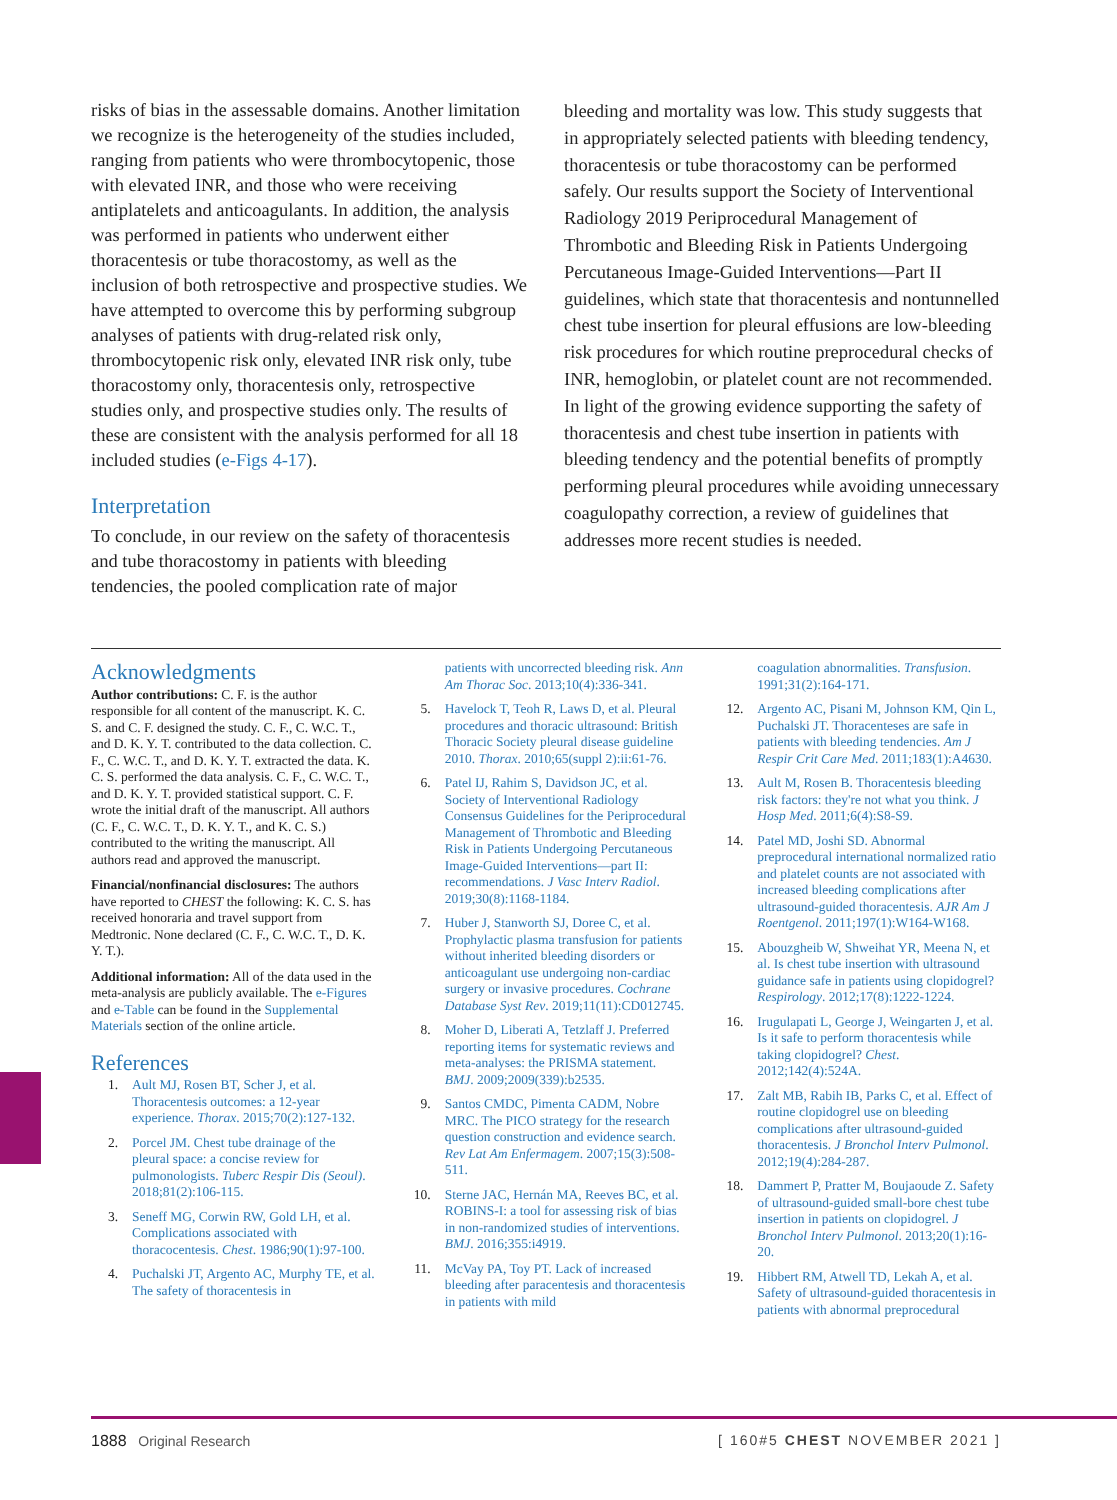risks of bias in the assessable domains. Another limitation we recognize is the heterogeneity of the studies included, ranging from patients who were thrombocytopenic, those with elevated INR, and those who were receiving antiplatelets and anticoagulants. In addition, the analysis was performed in patients who underwent either thoracentesis or tube thoracostomy, as well as the inclusion of both retrospective and prospective studies. We have attempted to overcome this by performing subgroup analyses of patients with drug-related risk only, thrombocytopenic risk only, elevated INR risk only, tube thoracostomy only, thoracentesis only, retrospective studies only, and prospective studies only. The results of these are consistent with the analysis performed for all 18 included studies (e-Figs 4-17).
Interpretation
To conclude, in our review on the safety of thoracentesis and tube thoracostomy in patients with bleeding tendencies, the pooled complication rate of major
bleeding and mortality was low. This study suggests that in appropriately selected patients with bleeding tendency, thoracentesis or tube thoracostomy can be performed safely. Our results support the Society of Interventional Radiology 2019 Periprocedural Management of Thrombotic and Bleeding Risk in Patients Undergoing Percutaneous Image-Guided Interventions—Part II guidelines, which state that thoracentesis and nontunnelled chest tube insertion for pleural effusions are low-bleeding risk procedures for which routine preprocedural checks of INR, hemoglobin, or platelet count are not recommended. In light of the growing evidence supporting the safety of thoracentesis and chest tube insertion in patients with bleeding tendency and the potential benefits of promptly performing pleural procedures while avoiding unnecessary coagulopathy correction, a review of guidelines that addresses more recent studies is needed.
Acknowledgments
Author contributions: C. F. is the author responsible for all content of the manuscript. K. C. S. and C. F. designed the study. C. F., C. W.C. T., and D. K. Y. T. contributed to the data collection. C. F., C. W.C. T., and D. K. Y. T. extracted the data. K. C. S. performed the data analysis. C. F., C. W.C. T., and D. K. Y. T. provided statistical support. C. F. wrote the initial draft of the manuscript. All authors (C. F., C. W.C. T., D. K. Y. T., and K. C. S.) contributed to the writing the manuscript. All authors read and approved the manuscript.
Financial/nonfinancial disclosures: The authors have reported to CHEST the following: K. C. S. has received honoraria and travel support from Medtronic. None declared (C. F., C. W.C. T., D. K. Y. T.).
Additional information: All of the data used in the meta-analysis are publicly available. The e-Figures and e-Table can be found in the Supplemental Materials section of the online article.
References
1. Ault MJ, Rosen BT, Scher J, et al. Thoracentesis outcomes: a 12-year experience. Thorax. 2015;70(2):127-132.
2. Porcel JM. Chest tube drainage of the pleural space: a concise review for pulmonologists. Tuberc Respir Dis (Seoul). 2018;81(2):106-115.
3. Seneff MG, Corwin RW, Gold LH, et al. Complications associated with thoracocentesis. Chest. 1986;90(1):97-100.
4. Puchalski JT, Argento AC, Murphy TE, et al. The safety of thoracentesis in
patients with uncorrected bleeding risk. Ann Am Thorac Soc. 2013;10(4):336-341.
5. Havelock T, Teoh R, Laws D, et al. Pleural procedures and thoracic ultrasound: British Thoracic Society pleural disease guideline 2010. Thorax. 2010;65(suppl 2):ii:61-76.
6. Patel IJ, Rahim S, Davidson JC, et al. Society of Interventional Radiology Consensus Guidelines for the Periprocedural Management of Thrombotic and Bleeding Risk in Patients Undergoing Percutaneous Image-Guided Interventions—part II: recommendations. J Vasc Interv Radiol. 2019;30(8):1168-1184.
7. Huber J, Stanworth SJ, Doree C, et al. Prophylactic plasma transfusion for patients without inherited bleeding disorders or anticoagulant use undergoing non-cardiac surgery or invasive procedures. Cochrane Database Syst Rev. 2019;11(11):CD012745.
8. Moher D, Liberati A, Tetzlaff J. Preferred reporting items for systematic reviews and meta-analyses: the PRISMA statement. BMJ. 2009;2009(339):b2535.
9. Santos CMDC, Pimenta CADM, Nobre MRC. The PICO strategy for the research question construction and evidence search. Rev Lat Am Enfermagem. 2007;15(3):508-511.
10. Sterne JAC, Hernán MA, Reeves BC, et al. ROBINS-I: a tool for assessing risk of bias in non-randomized studies of interventions. BMJ. 2016;355:i4919.
11. McVay PA, Toy PT. Lack of increased bleeding after paracentesis and thoracentesis in patients with mild
coagulation abnormalities. Transfusion. 1991;31(2):164-171.
12. Argento AC, Pisani M, Johnson KM, Qin L, Puchalski JT. Thoracenteses are safe in patients with bleeding tendencies. Am J Respir Crit Care Med. 2011;183(1):A4630.
13. Ault M, Rosen B. Thoracentesis bleeding risk factors: they're not what you think. J Hosp Med. 2011;6(4):S8-S9.
14. Patel MD, Joshi SD. Abnormal preprocedural international normalized ratio and platelet counts are not associated with increased bleeding complications after ultrasound-guided thoracentesis. AJR Am J Roentgenol. 2011;197(1):W164-W168.
15. Abouzgheib W, Shweihat YR, Meena N, et al. Is chest tube insertion with ultrasound guidance safe in patients using clopidogrel? Respirology. 2012;17(8):1222-1224.
16. Irugulapati L, George J, Weingarten J, et al. Is it safe to perform thoracentesis while taking clopidogrel? Chest. 2012;142(4):524A.
17. Zalt MB, Rabih IB, Parks C, et al. Effect of routine clopidogrel use on bleeding complications after ultrasound-guided thoracentesis. J Bronchol Interv Pulmonol. 2012;19(4):284-287.
18. Dammert P, Pratter M, Boujaoude Z. Safety of ultrasound-guided small-bore chest tube insertion in patients on clopidogrel. J Bronchol Interv Pulmonol. 2013;20(1):16-20.
19. Hibbert RM, Atwell TD, Lekah A, et al. Safety of ultrasound-guided thoracentesis in patients with abnormal preprocedural
1888 Original Research [ 160#5 CHEST NOVEMBER 2021 ]